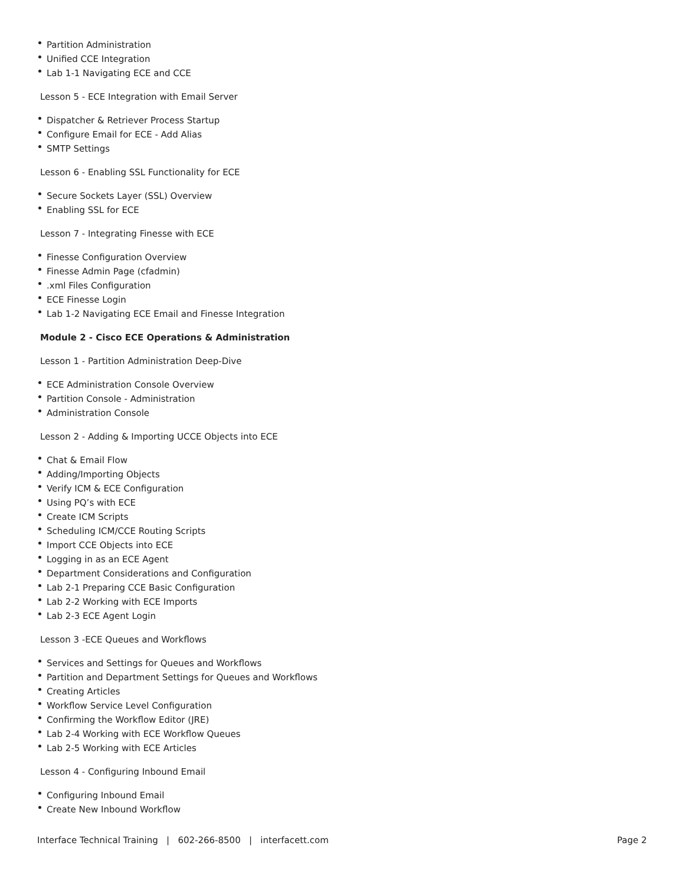Partition Administration
Unified CCE Integration
Lab 1-1 Navigating ECE and CCE
Lesson 5 - ECE Integration with Email Server
Dispatcher & Retriever Process Startup
Configure Email for ECE - Add Alias
SMTP Settings
Lesson 6 - Enabling SSL Functionality for ECE
Secure Sockets Layer (SSL) Overview
Enabling SSL for ECE
Lesson 7 - Integrating Finesse with ECE
Finesse Configuration Overview
Finesse Admin Page (cfadmin)
.xml Files Configuration
ECE Finesse Login
Lab 1-2 Navigating ECE Email and Finesse Integration
Module 2 - Cisco ECE Operations & Administration
Lesson 1 - Partition Administration Deep-Dive
ECE Administration Console Overview
Partition Console - Administration
Administration Console
Lesson 2 - Adding & Importing UCCE Objects into ECE
Chat & Email Flow
Adding/Importing Objects
Verify ICM & ECE Configuration
Using PQ’s with ECE
Create ICM Scripts
Scheduling ICM/CCE Routing Scripts
Import CCE Objects into ECE
Logging in as an ECE Agent
Department Considerations and Configuration
Lab 2-1 Preparing CCE Basic Configuration
Lab 2-2 Working with ECE Imports
Lab 2-3 ECE Agent Login
Lesson 3 -ECE Queues and Workflows
Services and Settings for Queues and Workflows
Partition and Department Settings for Queues and Workflows
Creating Articles
Workflow Service Level Configuration
Confirming the Workflow Editor (JRE)
Lab 2-4 Working with ECE Workflow Queues
Lab 2-5 Working with ECE Articles
Lesson 4 - Configuring Inbound Email
Configuring Inbound Email
Create New Inbound Workflow
Interface Technical Training | 602-266-8500 | interfacett.com Page 2